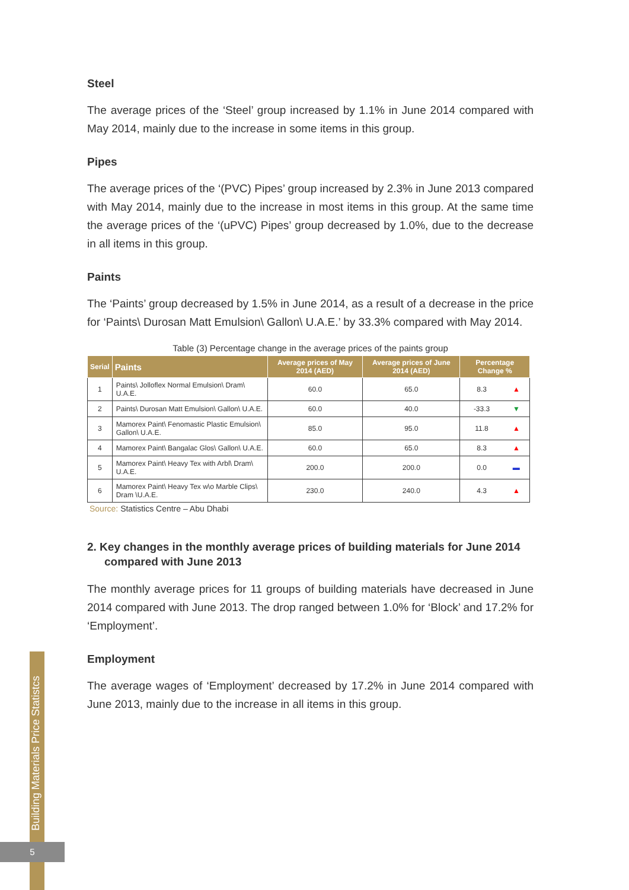Steel
The average prices of the ‘Steel’ group increased by 1.1% in June 2014 compared with May 2014, mainly due to the increase in some items in this group.
Pipes
The average prices of the ‘(PVC) Pipes’ group increased by 2.3% in June 2013 compared with May 2014, mainly due to the increase in most items in this group. At the same time the average prices of the ‘(uPVC) Pipes’ group decreased by 1.0%, due to the decrease in all items in this group.
Paints
The ‘Paints’ group decreased by 1.5% in June 2014, as a result of a decrease in the price for ‘Paints\ Durosan Matt Emulsion\ Gallon\ U.A.E.’ by 33.3% compared with May 2014.
Table (3) Percentage change in the average prices of the paints group
| Serial | Paints | Average prices of May 2014 (AED) | Average prices of June 2014 (AED) | Percentage Change % | |
| --- | --- | --- | --- | --- | --- |
| 1 | Paints\ Jolloflex Normal Emulsion\ Dram\ U.A.E. | 60.0 | 65.0 | 8.3 | ▲ |
| 2 | Paints\ Durosan Matt Emulsion\ Gallon\ U.A.E. | 60.0 | 40.0 | -33.3 | ▼ |
| 3 | Mamorex Paint\ Fenomastic Plastic Emulsion\ Gallon\ U.A.E. | 85.0 | 95.0 | 11.8 | ▲ |
| 4 | Mamorex Paint\ Bangalac Glos\ Gallon\ U.A.E. | 60.0 | 65.0 | 8.3 | ▲ |
| 5 | Mamorex Paint\ Heavy Tex with Arbl\ Dram\ U.A.E. | 200.0 | 200.0 | 0.0 | ▬ |
| 6 | Mamorex Paint\ Heavy Tex w\o Marble Clips\ Dram \U.A.E. | 230.0 | 240.0 | 4.3 | ▲ |
Source: Statistics Centre – Abu Dhabi
2. Key changes in the monthly average prices of building materials for June 2014 compared with June 2013
The monthly average prices for 11 groups of building materials have decreased in June 2014 compared with June 2013. The drop ranged between 1.0% for ‘Block’ and 17.2% for ‘Employment’.
Employment
The average wages of ‘Employment’ decreased by 17.2% in June 2014 compared with June 2013, mainly due to the increase in all items in this group.
Building Materials Price Statistcs
5